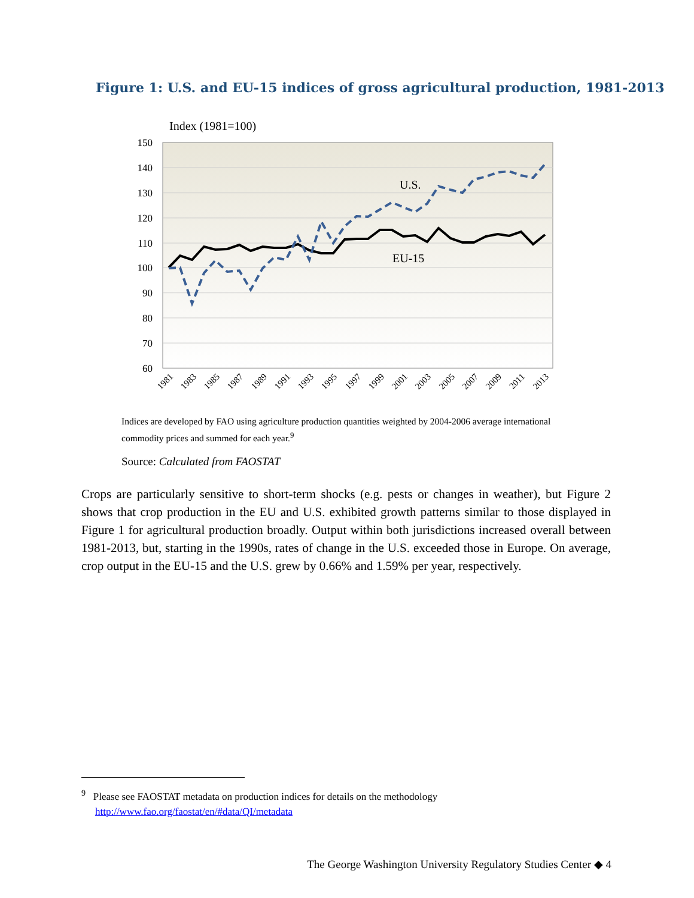Figure 1: U.S. and EU-15 indices of gross agricultural production, 1981-2013
Index (1981=100)
150
140
130
120
110
100
90
80
70
60
U.S.
EU-15
1981
1983
1985
1987
1989
1991
1993
1995
1997
1999
2001
2003
2005
2007
2009
2011
2013
Indices are developed by FAO using agriculture production quantities weighted by 2004-2006 average international commodity prices and summed for each year.<sup>9</sup>
Source: Calculated from FAOSTAT
Crops are particularly sensitive to short-term shocks (e.g. pests or changes in weather), but Figure 2 shows that crop production in the EU and U.S. exhibited growth patterns similar to those displayed in Figure 1 for agricultural production broadly. Output within both jurisdictions increased overall between 1981-2013, but, starting in the 1990s, rates of change in the U.S. exceeded those in Europe. On average, crop output in the EU-15 and the U.S. grew by 0.66% and 1.59% per year, respectively.
<sup>9</sup> Please see FAOSTAT metadata on production indices for details on the methodology
http://www.fao.org/faostat/en/#data/QI/metadata
The George Washington University Regulatory Studies Center ◆ 4